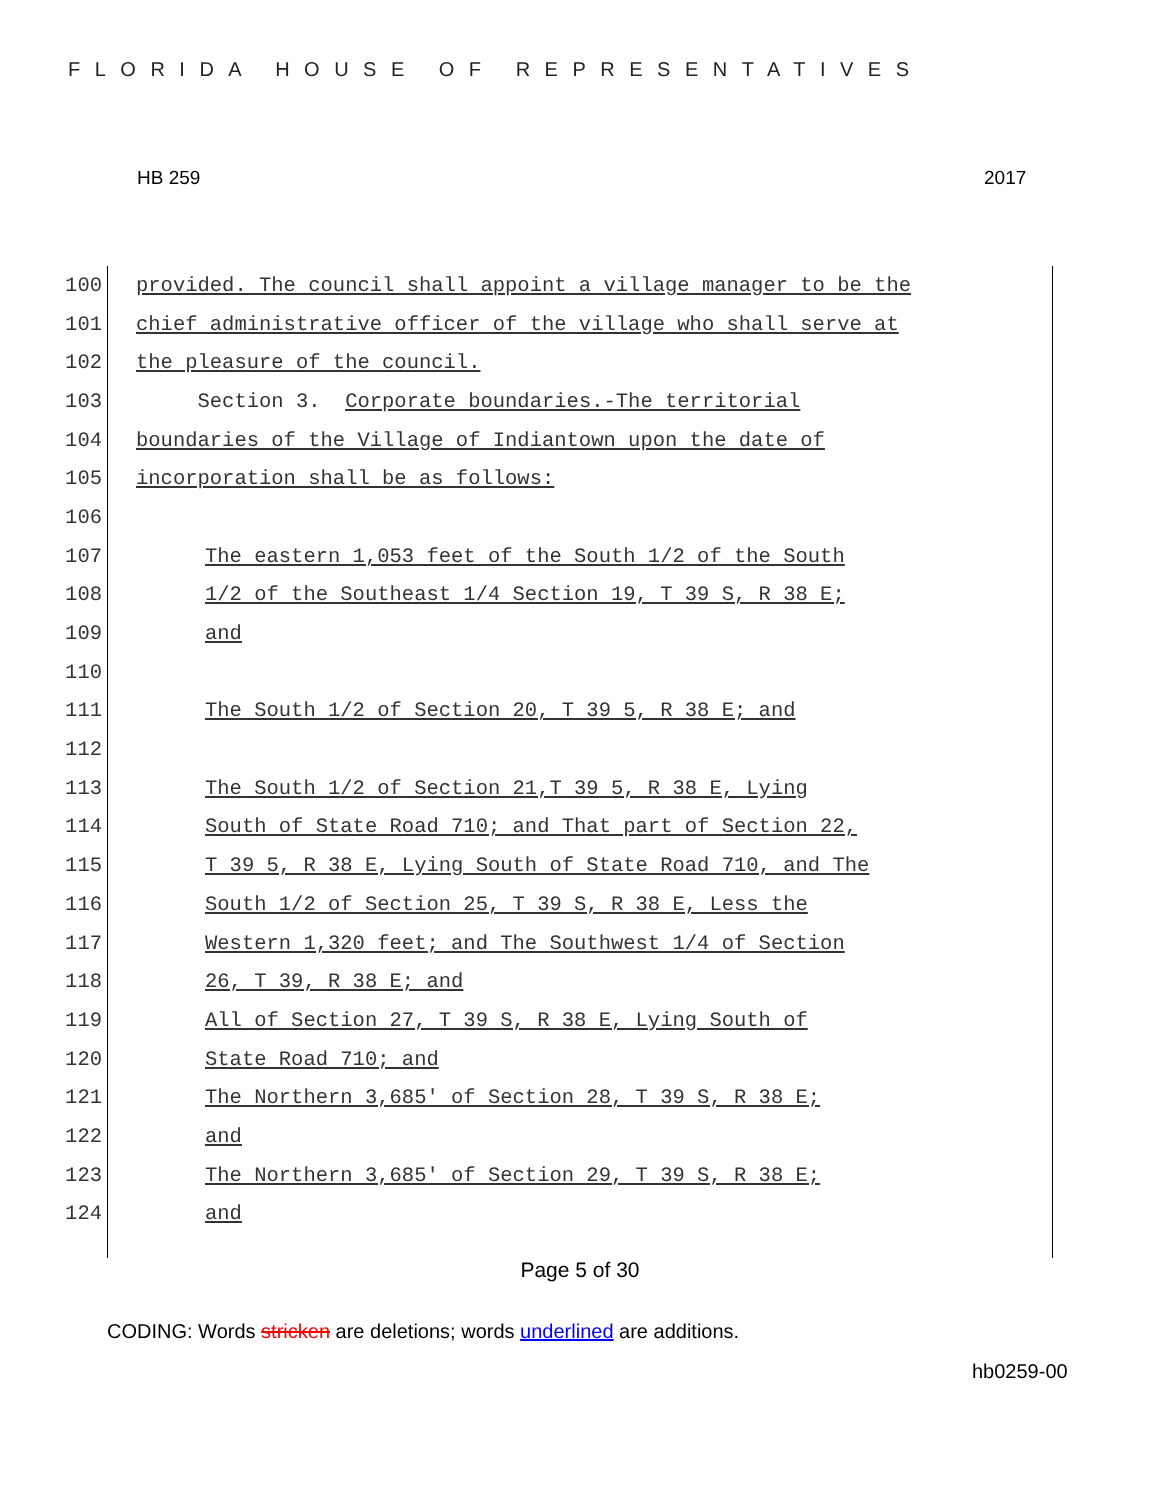FLORIDA HOUSE OF REPRESENTATIVES
HB 259 2017
100 provided. The council shall appoint a village manager to be the
101 chief administrative officer of the village who shall serve at
102 the pleasure of the council.
103 Section 3. Corporate boundaries.-The territorial
104 boundaries of the Village of Indiantown upon the date of
105 incorporation shall be as follows:
106
107 The eastern 1,053 feet of the South 1/2 of the South
108 1/2 of the Southeast 1/4 Section 19, T 39 S, R 38 E;
109 and
110
111 The South 1/2 of Section 20, T 39 5, R 38 E; and
112
113 The South 1/2 of Section 21,T 39 5, R 38 E, Lying
114 South of State Road 710; and That part of Section 22,
115 T 39 5, R 38 E, Lying South of State Road 710, and The
116 South 1/2 of Section 25, T 39 S, R 38 E, Less the
117 Western 1,320 feet; and The Southwest 1/4 of Section
118 26, T 39, R 38 E; and
119 All of Section 27, T 39 S, R 38 E, Lying South of
120 State Road 710; and
121 The Northern 3,685' of Section 28, T 39 S, R 38 E;
122 and
123 The Northern 3,685' of Section 29, T 39 S, R 38 E;
124 and
Page 5 of 30
CODING: Words stricken are deletions; words underlined are additions.
hb0259-00